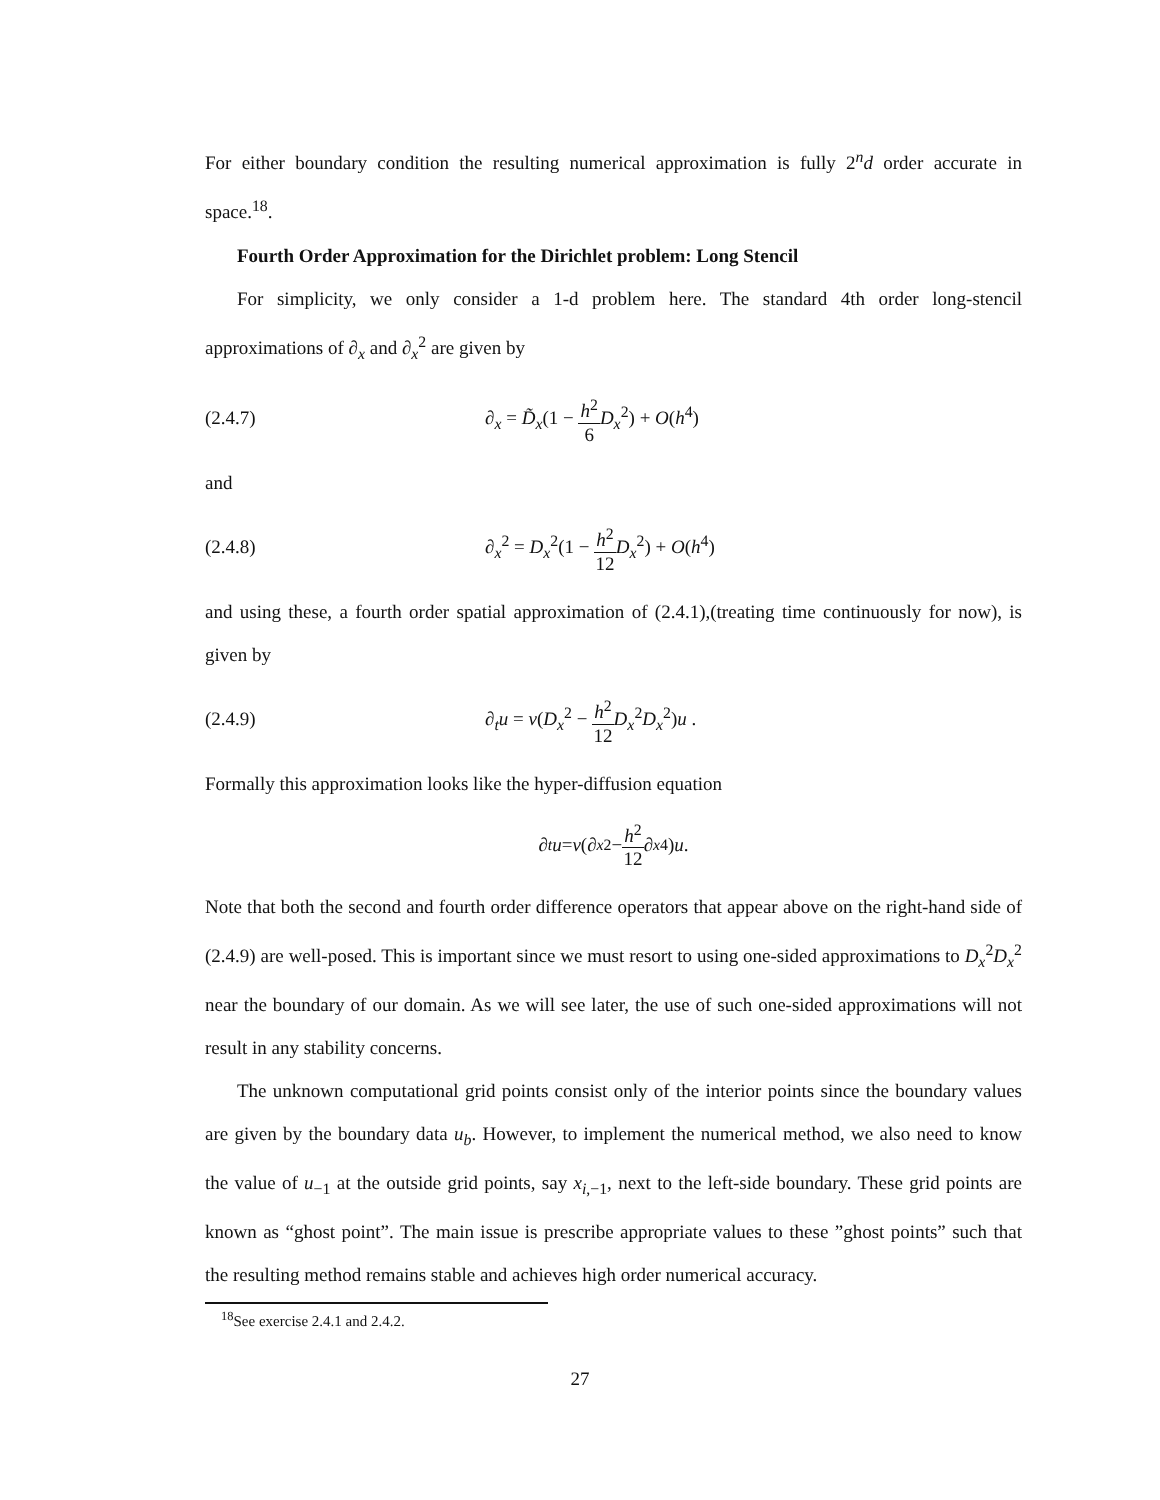For either boundary condition the resulting numerical approximation is fully 2<sup>n</sup>d order accurate in space.<sup>18</sup>.
Fourth Order Approximation for the Dirichlet problem: Long Stencil
For simplicity, we only consider a 1-d problem here. The standard 4th order long-stencil approximations of ∂<sub>x</sub> and ∂<sub>x</sub><sup>2</sup> are given by
(2.4.7) ∂<sub>x</sub> = D̃<sub>x</sub>(1 − h<sup>2</sup> 6 D<sub>x</sub><sup>2</sup>) + O(h<sup>4</sup>)
and
(2.4.8) ∂<sub>x</sub><sup>2</sup> = D<sub>x</sub><sup>2</sup>(1 − h<sup>2</sup> 12 D<sub>x</sub><sup>2</sup>) + O(h<sup>4</sup>)
and using these, a fourth order spatial approximation of (2.4.1),(treating time continuously for now), is given by
(2.4.9) ∂<sub>t</sub>u = ν(D<sub>x</sub><sup>2</sup> − h<sup>2</sup> 12 D<sub>x</sub><sup>2</sup>D<sub>x</sub><sup>2</sup>)u .
Formally this approximation looks like the hyper-diffusion equation
∂<sub>t</sub> u = ν (∂<sub>x</sub><sup>2</sup> − h<sup>2</sup> 12 ∂<sub>x</sub><sup>4</sup>) u.
Note that both the second and fourth order difference operators that appear above on the right-hand side of (2.4.9) are well-posed. This is important since we must resort to using one-sided approximations to D<sub>x</sub><sup>2</sup>D<sub>x</sub><sup>2</sup> near the boundary of our domain. As we will see later, the use of such one-sided approximations will not result in any stability concerns.
The unknown computational grid points consist only of the interior points since the boundary values are given by the boundary data u<sub>b</sub>. However, to implement the numerical method, we also need to know the value of u<sub>−1</sub> at the outside grid points, say x<sub>i,−1</sub>, next to the left-side boundary. These grid points are known as “ghost point”. The main issue is prescribe appropriate values to these ”ghost points” such that the resulting method remains stable and achieves high order numerical accuracy.
<sup>18</sup> See exercise 2.4.1 and 2.4.2.
27